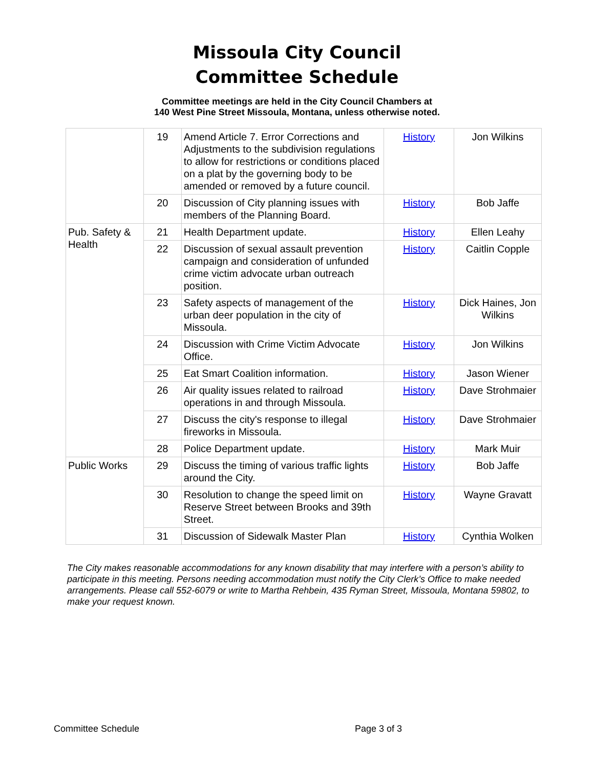Missoula City Council
Committee Schedule
Committee meetings are held in the City Council Chambers at
140 West Pine Street Missoula, Montana, unless otherwise noted.
| | 19 | Amend Article 7. Error Corrections and Adjustments to the subdivision regulations to allow for restrictions or conditions placed on a plat by the governing body to be amended or removed by a future council. | History | Jon Wilkins |
| | 20 | Discussion of City planning issues with members of the Planning Board. | History | Bob Jaffe |
| Pub. Safety & Health | 21 | Health Department update. | History | Ellen Leahy |
| | 22 | Discussion of sexual assault prevention campaign and consideration of unfunded crime victim advocate urban outreach position. | History | Caitlin Copple |
| | 23 | Safety aspects of management of the urban deer population in the city of Missoula. | History | Dick Haines, Jon Wilkins |
| | 24 | Discussion with Crime Victim Advocate Office. | History | Jon Wilkins |
| | 25 | Eat Smart Coalition information. | History | Jason Wiener |
| | 26 | Air quality issues related to railroad operations in and through Missoula. | History | Dave Strohmaier |
| | 27 | Discuss the city's response to illegal fireworks in Missoula. | History | Dave Strohmaier |
| | 28 | Police Department update. | History | Mark Muir |
| Public Works | 29 | Discuss the timing of various traffic lights around the City. | History | Bob Jaffe |
| | 30 | Resolution to change the speed limit on Reserve Street between Brooks and 39th Street. | History | Wayne Gravatt |
| | 31 | Discussion of Sidewalk Master Plan | History | Cynthia Wolken |
The City makes reasonable accommodations for any known disability that may interfere with a person’s ability to participate in this meeting. Persons needing accommodation must notify the City Clerk’s Office to make needed arrangements. Please call 552-6079 or write to Martha Rehbein, 435 Ryman Street, Missoula, Montana 59802, to make your request known.
Committee Schedule Page 3 of 3